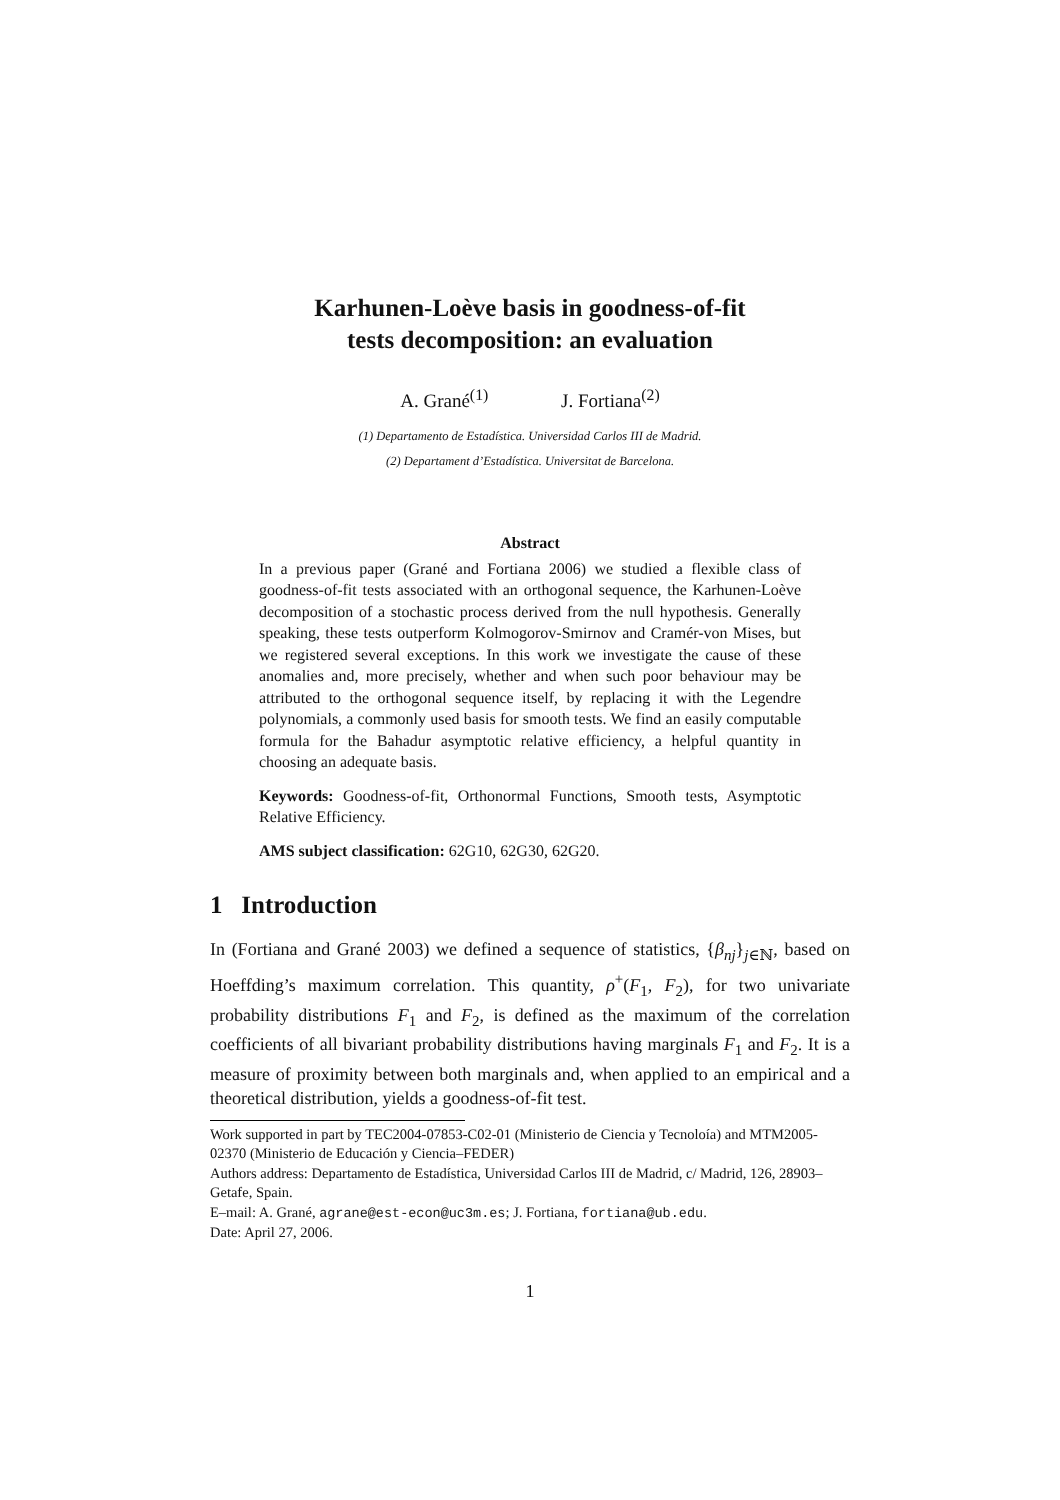Karhunen-Loève basis in goodness-of-fit
tests decomposition: an evaluation
A. Grané<sup>(1)</sup> J. Fortiana<sup>(2)</sup>
(1) Departamento de Estadística. Universidad Carlos III de Madrid.
(2) Departament d’Estadística. Universitat de Barcelona.
Abstract
In a previous paper (Grané and Fortiana 2006) we studied a flexible class of goodness-of-fit tests associated with an orthogonal sequence, the Karhunen-Loève decomposition of a stochastic process derived from the null hypothesis. Generally speaking, these tests outperform Kolmogorov-Smirnov and Cramér-von Mises, but we registered several exceptions. In this work we investigate the cause of these anomalies and, more precisely, whether and when such poor behaviour may be attributed to the orthogonal sequence itself, by replacing it with the Legendre polynomials, a commonly used basis for smooth tests. We find an easily computable formula for the Bahadur asymptotic relative efficiency, a helpful quantity in choosing an adequate basis.
Keywords: Goodness-of-fit, Orthonormal Functions, Smooth tests, Asymptotic Relative Efficiency.
AMS subject classification: 62G10, 62G30, 62G20.
1 Introduction
In (Fortiana and Grané 2003) we defined a sequence of statistics, {β<sub>nj</sub>}<sub>j∈ℕ</sub>, based on Hoeffding’s maximum correlation. This quantity, ρ<sup>+</sup>(F<sub>1</sub>, F<sub>2</sub>), for two univariate probability distributions F<sub>1</sub> and F<sub>2</sub>, is defined as the maximum of the correlation coefficients of all bivariant probability distributions having marginals F<sub>1</sub> and F<sub>2</sub>. It is a measure of proximity between both marginals and, when applied to an empirical and a theoretical distribution, yields a goodness-of-fit test.
Work supported in part by TEC2004-07853-C02-01 (Ministerio de Ciencia y Tecnoloía) and MTM2005-02370 (Ministerio de Educación y Ciencia–FEDER)
Authors address: Departamento de Estadística, Universidad Carlos III de Madrid, c/ Madrid, 126, 28903–Getafe, Spain.
E–mail: A. Grané, agrane@est-econ@uc3m.es; J. Fortiana, fortiana@ub.edu.
Date: April 27, 2006.
1